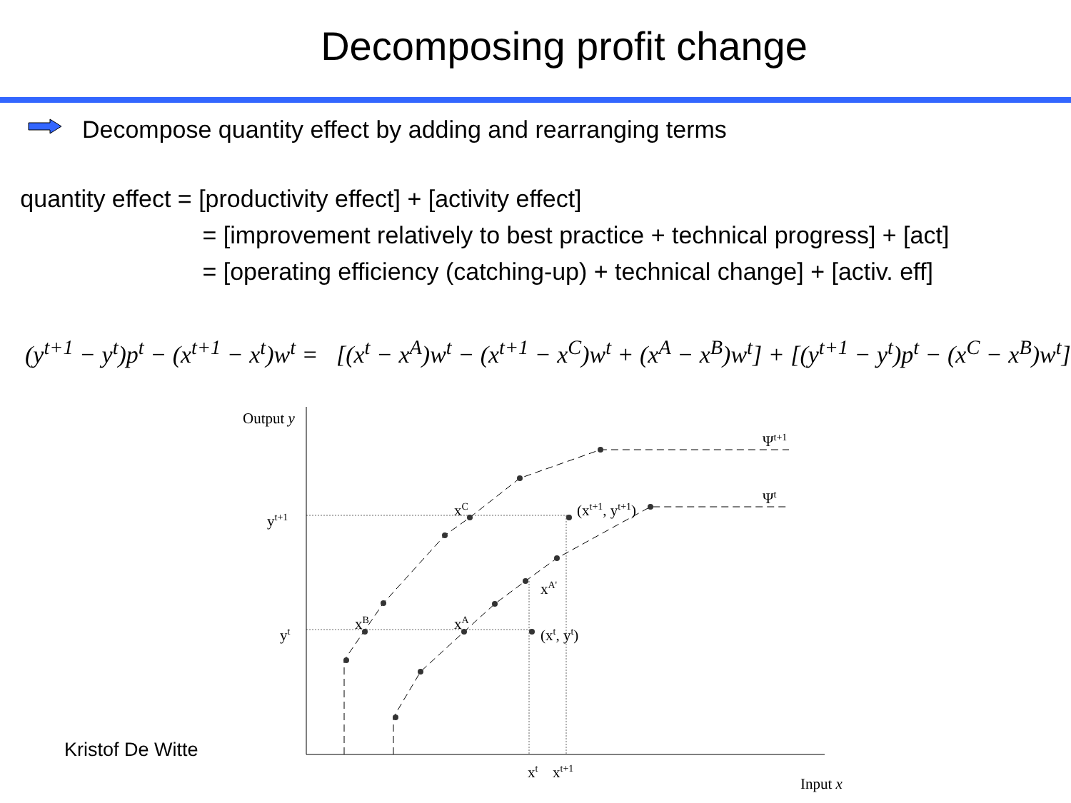Decomposing profit change
Decompose quantity effect by adding and rearranging terms
quantity effect = [productivity effect] + [activity effect]
= [improvement relatively to best practice + technical progress] + [act]
= [operating efficiency (catching-up) + technical change] + [activ. eff]
(y<sup>t+1</sup> − y<sup>t</sup>)p<sup>t</sup> − (x<sup>t+1</sup> − x<sup>t</sup>)w<sup>t</sup> = [(x<sup>t</sup> − x<sup>A</sup>)w<sup>t</sup> − (x<sup>t+1</sup> − x<sup>C</sup>)w<sup>t</sup> + (x<sup>A</sup> − x<sup>B</sup>)w<sup>t</sup>] + [(y<sup>t+1</sup> − y<sup>t</sup>)p<sup>t</sup> − (x<sup>C</sup> − x<sup>B</sup>)w<sup>t</sup>]
Output y
Ψt+1
Ψt
xC
(xt+1, yt+1)
yt+1
xA'
xB
xA
yt
(xt, yt)
xt
xt+1
Input x
Kristof De Witte